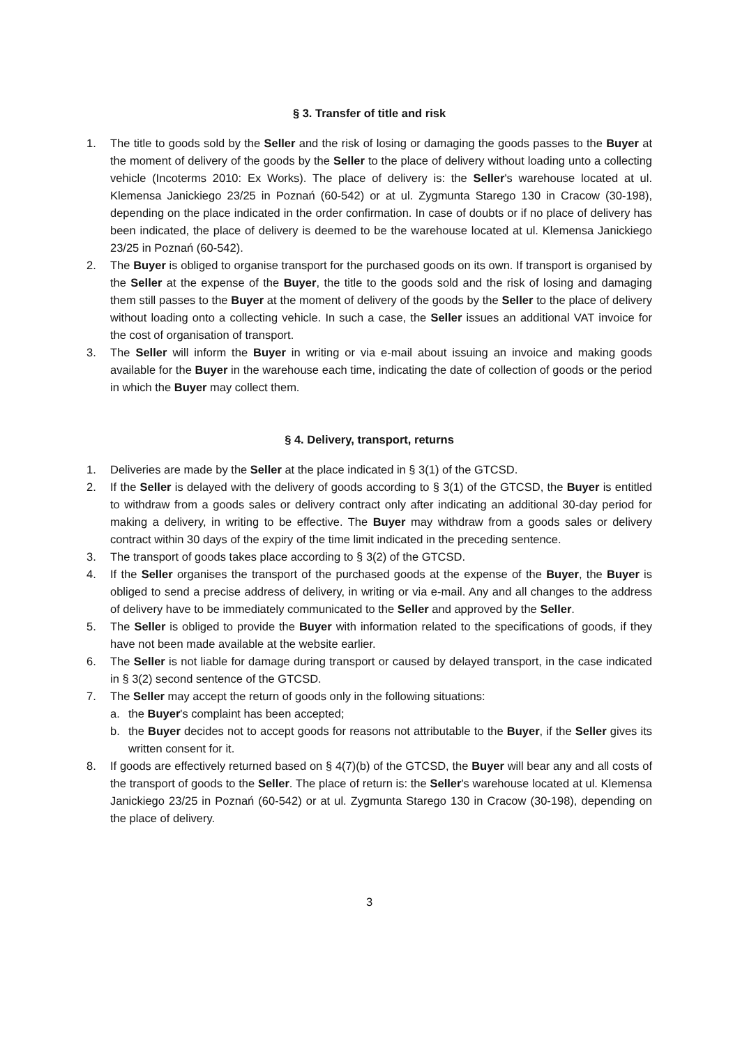§ 3. Transfer of title and risk
1. The title to goods sold by the Seller and the risk of losing or damaging the goods passes to the Buyer at the moment of delivery of the goods by the Seller to the place of delivery without loading unto a collecting vehicle (Incoterms 2010: Ex Works). The place of delivery is: the Seller's warehouse located at ul. Klemensa Janickiego 23/25 in Poznań (60-542) or at ul. Zygmunta Starego 130 in Cracow (30-198), depending on the place indicated in the order confirmation. In case of doubts or if no place of delivery has been indicated, the place of delivery is deemed to be the warehouse located at ul. Klemensa Janickiego 23/25 in Poznań (60-542).
2. The Buyer is obliged to organise transport for the purchased goods on its own. If transport is organised by the Seller at the expense of the Buyer, the title to the goods sold and the risk of losing and damaging them still passes to the Buyer at the moment of delivery of the goods by the Seller to the place of delivery without loading onto a collecting vehicle. In such a case, the Seller issues an additional VAT invoice for the cost of organisation of transport.
3. The Seller will inform the Buyer in writing or via e-mail about issuing an invoice and making goods available for the Buyer in the warehouse each time, indicating the date of collection of goods or the period in which the Buyer may collect them.
§ 4. Delivery, transport, returns
1. Deliveries are made by the Seller at the place indicated in § 3(1) of the GTCSD.
2. If the Seller is delayed with the delivery of goods according to § 3(1) of the GTCSD, the Buyer is entitled to withdraw from a goods sales or delivery contract only after indicating an additional 30-day period for making a delivery, in writing to be effective. The Buyer may withdraw from a goods sales or delivery contract within 30 days of the expiry of the time limit indicated in the preceding sentence.
3. The transport of goods takes place according to § 3(2) of the GTCSD.
4. If the Seller organises the transport of the purchased goods at the expense of the Buyer, the Buyer is obliged to send a precise address of delivery, in writing or via e-mail. Any and all changes to the address of delivery have to be immediately communicated to the Seller and approved by the Seller.
5. The Seller is obliged to provide the Buyer with information related to the specifications of goods, if they have not been made available at the website earlier.
6. The Seller is not liable for damage during transport or caused by delayed transport, in the case indicated in § 3(2) second sentence of the GTCSD.
7. The Seller may accept the return of goods only in the following situations:
a. the Buyer's complaint has been accepted;
b. the Buyer decides not to accept goods for reasons not attributable to the Buyer, if the Seller gives its written consent for it.
8. If goods are effectively returned based on § 4(7)(b) of the GTCSD, the Buyer will bear any and all costs of the transport of goods to the Seller. The place of return is: the Seller's warehouse located at ul. Klemensa Janickiego 23/25 in Poznań (60-542) or at ul. Zygmunta Starego 130 in Cracow (30-198), depending on the place of delivery.
3